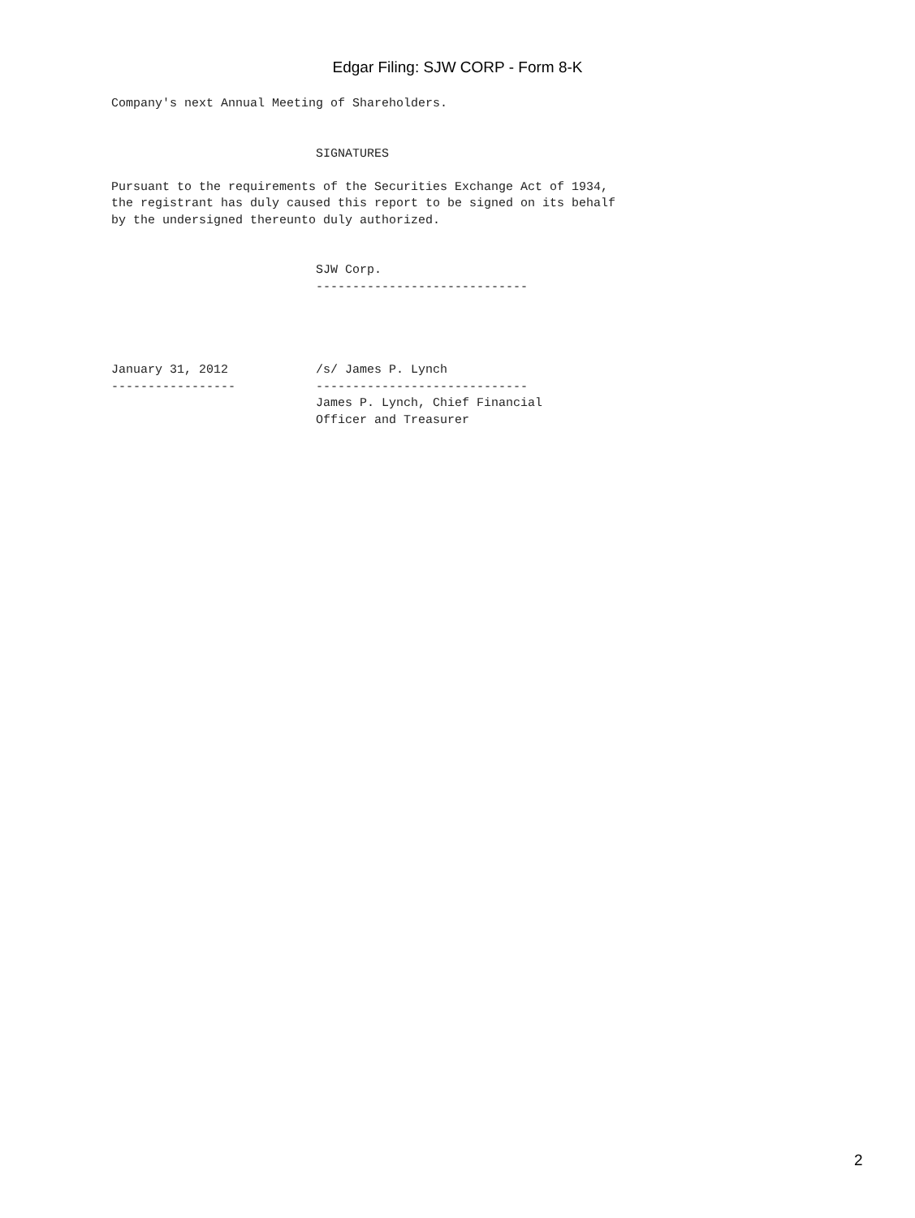Edgar Filing: SJW CORP - Form 8-K
Company's next Annual Meeting of Shareholders.


                            SIGNATURES

Pursuant to the requirements of the Securities Exchange Act of 1934,
the registrant has duly caused this report to be signed on its behalf
by the undersigned thereunto duly authorized.


                            SJW Corp.
                            -----------------------------




January 31, 2012            /s/ James P. Lynch
-----------------           -----------------------------
                            James P. Lynch, Chief Financial
                            Officer and Treasurer
2